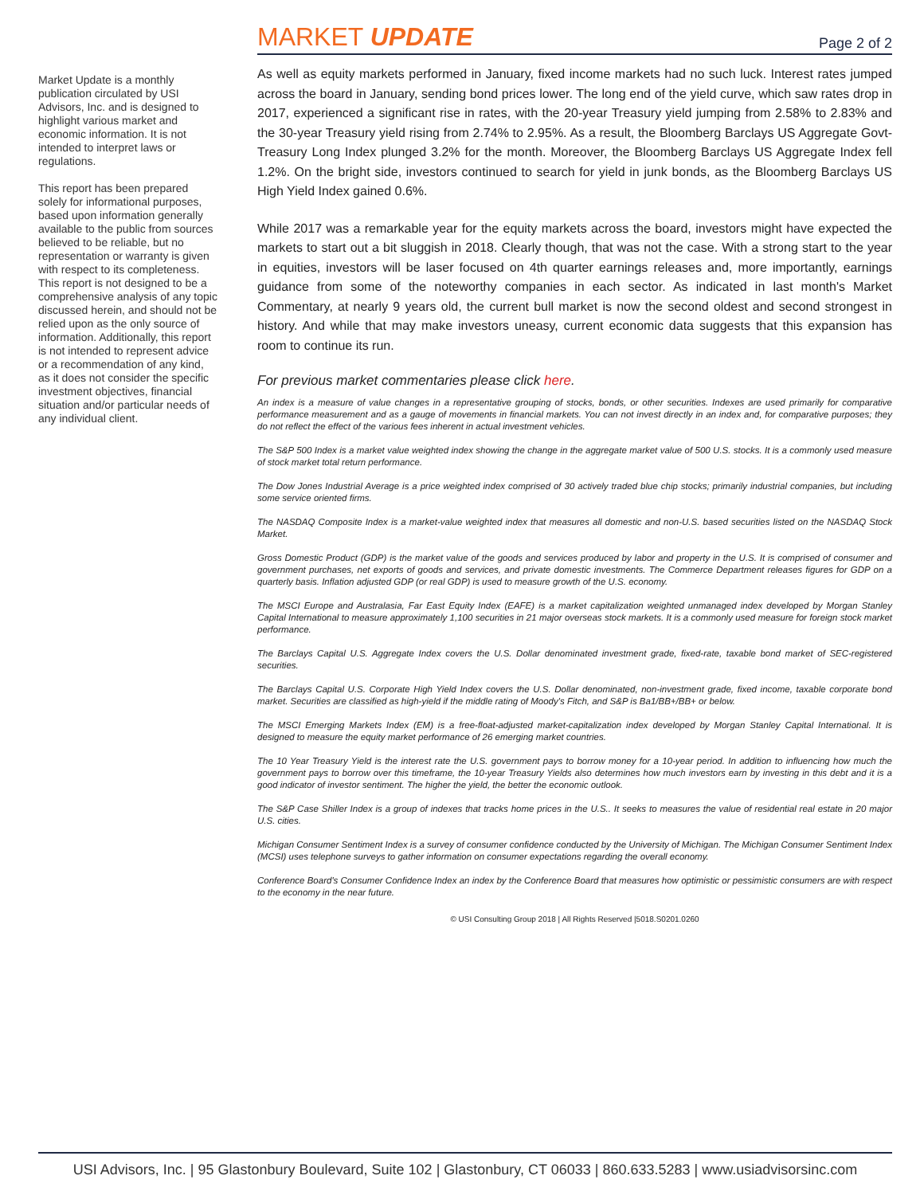Market Update is a monthly publication circulated by USI Advisors, Inc. and is designed to highlight various market and economic information. It is not intended to interpret laws or regulations.
This report has been prepared solely for informational purposes, based upon information generally available to the public from sources believed to be reliable, but no representation or warranty is given with respect to its completeness. This report is not designed to be a comprehensive analysis of any topic discussed herein, and should not be relied upon as the only source of information. Additionally, this report is not intended to represent advice or a recommendation of any kind, as it does not consider the specific investment objectives, financial situation and/or particular needs of any individual client.
MARKET UPDATE
Page 2 of 2
As well as equity markets performed in January, fixed income markets had no such luck. Interest rates jumped across the board in January, sending bond prices lower. The long end of the yield curve, which saw rates drop in 2017, experienced a significant rise in rates, with the 20-year Treasury yield jumping from 2.58% to 2.83% and the 30-year Treasury yield rising from 2.74% to 2.95%. As a result, the Bloomberg Barclays US Aggregate Govt-Treasury Long Index plunged 3.2% for the month. Moreover, the Bloomberg Barclays US Aggregate Index fell 1.2%. On the bright side, investors continued to search for yield in junk bonds, as the Bloomberg Barclays US High Yield Index gained 0.6%.
While 2017 was a remarkable year for the equity markets across the board, investors might have expected the markets to start out a bit sluggish in 2018. Clearly though, that was not the case. With a strong start to the year in equities, investors will be laser focused on 4th quarter earnings releases and, more importantly, earnings guidance from some of the noteworthy companies in each sector. As indicated in last month's Market Commentary, at nearly 9 years old, the current bull market is now the second oldest and second strongest in history. And while that may make investors uneasy, current economic data suggests that this expansion has room to continue its run.
For previous market commentaries please click here.
An index is a measure of value changes in a representative grouping of stocks, bonds, or other securities. Indexes are used primarily for comparative performance measurement and as a gauge of movements in financial markets. You can not invest directly in an index and, for comparative purposes; they do not reflect the effect of the various fees inherent in actual investment vehicles.
The S&P 500 Index is a market value weighted index showing the change in the aggregate market value of 500 U.S. stocks. It is a commonly used measure of stock market total return performance.
The Dow Jones Industrial Average is a price weighted index comprised of 30 actively traded blue chip stocks; primarily industrial companies, but including some service oriented firms.
The NASDAQ Composite Index is a market-value weighted index that measures all domestic and non-U.S. based securities listed on the NASDAQ Stock Market.
Gross Domestic Product (GDP) is the market value of the goods and services produced by labor and property in the U.S. It is comprised of consumer and government purchases, net exports of goods and services, and private domestic investments. The Commerce Department releases figures for GDP on a quarterly basis. Inflation adjusted GDP (or real GDP) is used to measure growth of the U.S. economy.
The MSCI Europe and Australasia, Far East Equity Index (EAFE) is a market capitalization weighted unmanaged index developed by Morgan Stanley Capital International to measure approximately 1,100 securities in 21 major overseas stock markets. It is a commonly used measure for foreign stock market performance.
The Barclays Capital U.S. Aggregate Index covers the U.S. Dollar denominated investment grade, fixed-rate, taxable bond market of SEC-registered securities.
The Barclays Capital U.S. Corporate High Yield Index covers the U.S. Dollar denominated, non-investment grade, fixed income, taxable corporate bond market. Securities are classified as high-yield if the middle rating of Moody's Fitch, and S&P is Ba1/BB+/BB+ or below.
The MSCI Emerging Markets Index (EM) is a free-float-adjusted market-capitalization index developed by Morgan Stanley Capital International. It is designed to measure the equity market performance of 26 emerging market countries.
The 10 Year Treasury Yield is the interest rate the U.S. government pays to borrow money for a 10-year period. In addition to influencing how much the government pays to borrow over this timeframe, the 10-year Treasury Yields also determines how much investors earn by investing in this debt and it is a good indicator of investor sentiment. The higher the yield, the better the economic outlook.
The S&P Case Shiller Index is a group of indexes that tracks home prices in the U.S.. It seeks to measures the value of residential real estate in 20 major U.S. cities.
Michigan Consumer Sentiment Index is a survey of consumer confidence conducted by the University of Michigan. The Michigan Consumer Sentiment Index (MCSI) uses telephone surveys to gather information on consumer expectations regarding the overall economy.
Conference Board's Consumer Confidence Index an index by the Conference Board that measures how optimistic or pessimistic consumers are with respect to the economy in the near future.
© USI Consulting Group 2018 | All Rights Reserved |5018.S0201.0260
USI Advisors, Inc. | 95 Glastonbury Boulevard, Suite 102 | Glastonbury, CT 06033 | 860.633.5283 | www.usiadvisorsinc.com